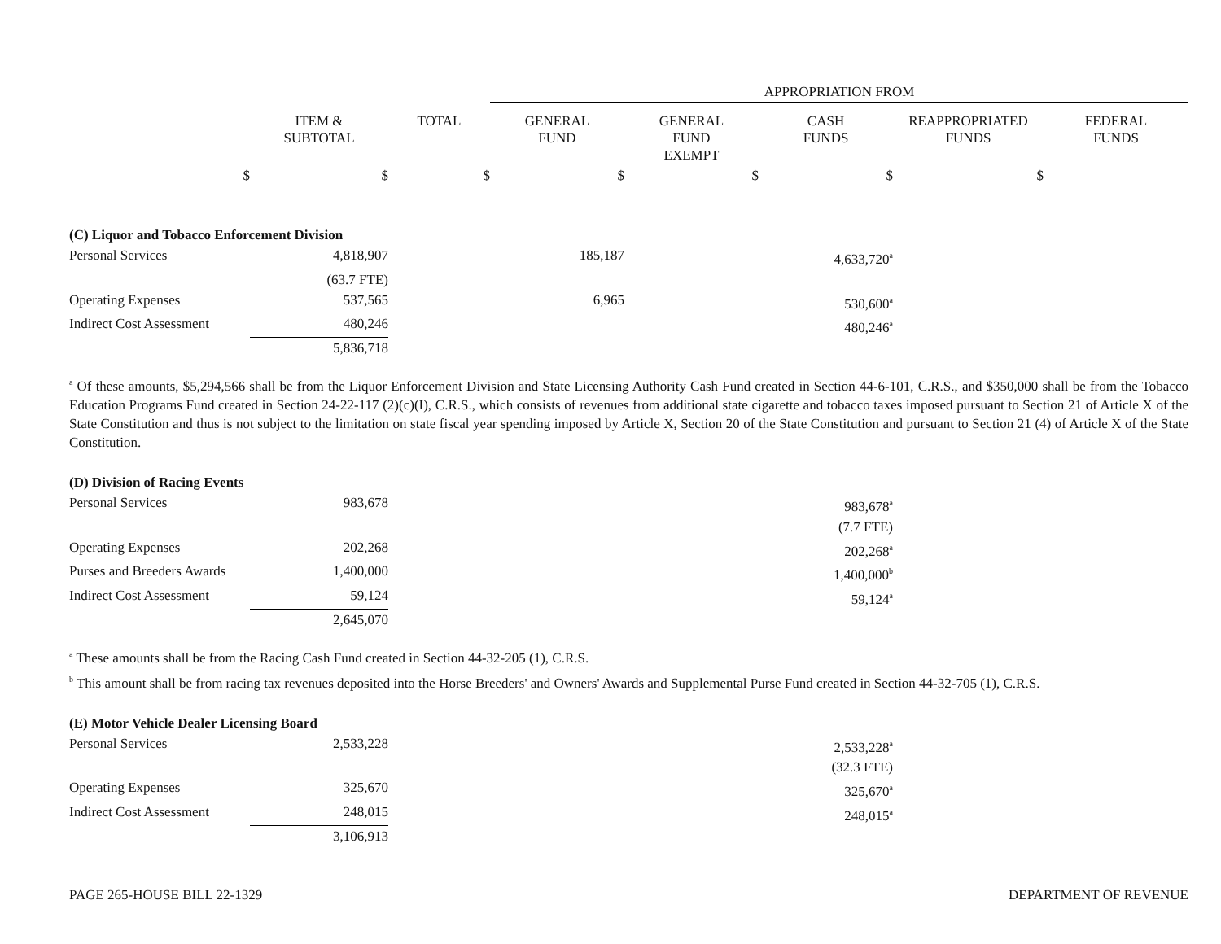| | | | APPROPRIATION FROM | | | | |
| | ITEM & SUBTOTAL | TOTAL | GENERAL FUND | GENERAL FUND EXEMPT | CASH FUNDS | REAPPROPRIATED FUNDS | FEDERAL FUNDS |
| $ | $ | $ | $ | $ | $ | $ | |
| (C) Liquor and Tobacco Enforcement Division | | | | | | | |
| Personal Services | 4,818,907 | | 185,187 | | 4,633,720<sup>a</sup> | | |
| | (63.7 FTE) | | | | | | |
| Operating Expenses | 537,565 | | 6,965 | | 530,600<sup>a</sup> | | |
| Indirect Cost Assessment | 480,246 | | | | 480,246<sup>a</sup> | | |
| | 5,836,718 | | | | | | |
<sup>a</sup> Of these amounts, $5,294,566 shall be from the Liquor Enforcement Division and State Licensing Authority Cash Fund created in Section 44-6-101, C.R.S., and $350,000 shall be from the Tobacco Education Programs Fund created in Section 24-22-117 (2)(c)(I), C.R.S., which consists of revenues from additional state cigarette and tobacco taxes imposed pursuant to Section 21 of Article X of the State Constitution and thus is not subject to the limitation on state fiscal year spending imposed by Article X, Section 20 of the State Constitution and pursuant to Section 21 (4) of Article X of the State Constitution.
| (D) Division of Racing Events | | | | |
| Personal Services | 983,678 | | 983,678<sup>a</sup> | |
| | | | (7.7 FTE) | |
| Operating Expenses | 202,268 | | 202,268<sup>a</sup> | |
| Purses and Breeders Awards | 1,400,000 | | 1,400,000<sup>b</sup> | |
| Indirect Cost Assessment | 59,124 | | 59,124<sup>a</sup> | |
| | 2,645,070 | | | |
<sup>a</sup> These amounts shall be from the Racing Cash Fund created in Section 44-32-205 (1), C.R.S.
<sup>b</sup> This amount shall be from racing tax revenues deposited into the Horse Breeders' and Owners' Awards and Supplemental Purse Fund created in Section 44-32-705 (1), C.R.S.
| (E) Motor Vehicle Dealer Licensing Board | | | | |
| Personal Services | 2,533,228 | | 2,533,228<sup>a</sup> | |
| | | | (32.3 FTE) | |
| Operating Expenses | 325,670 | | 325,670<sup>a</sup> | |
| Indirect Cost Assessment | 248,015 | | 248,015<sup>a</sup> | |
| | 3,106,913 | | | |
PAGE 265-HOUSE BILL 22-1329 DEPARTMENT OF REVENUE